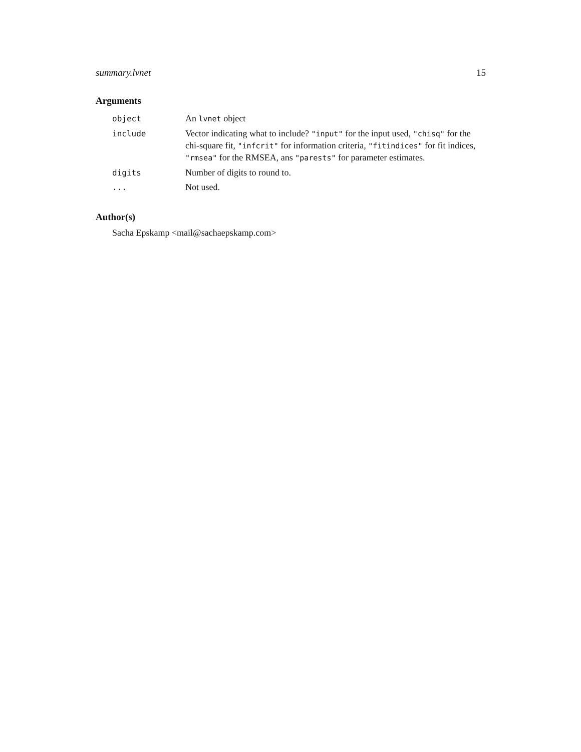summary.lvnet 15
Arguments
| object | An lvnet object |
| include | Vector indicating what to include? "input" for the input used, "chisq" for the chi-square fit, "infcrit" for information criteria, "fitindices" for fit indices, "rmsea" for the RMSEA, ans "parests" for parameter estimates. |
| digits | Number of digits to round to. |
| ... | Not used. |
Author(s)
Sacha Epskamp <mail@sachaepskamp.com>